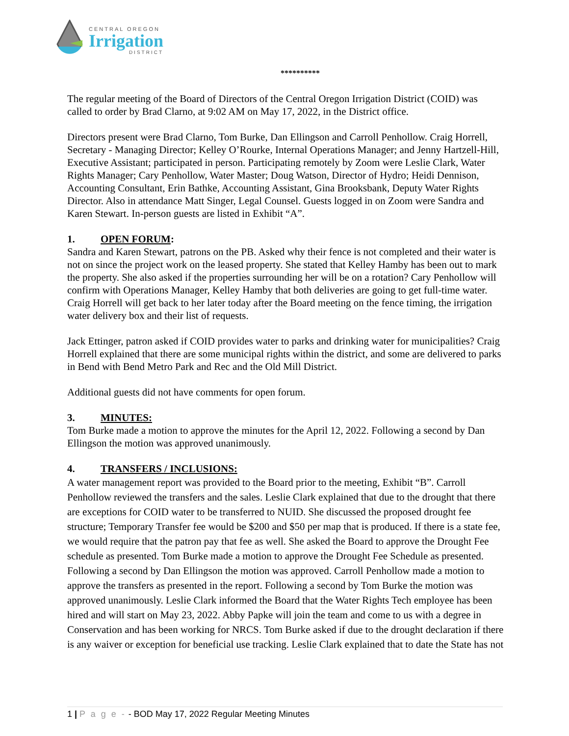CENTRAL OREGON
Irrigation
DISTRICT
**********
The regular meeting of the Board of Directors of the Central Oregon Irrigation District (COID) was called to order by Brad Clarno, at 9:02 AM on May 17, 2022, in the District office.
Directors present were Brad Clarno, Tom Burke, Dan Ellingson and Carroll Penhollow. Craig Horrell, Secretary - Managing Director; Kelley O’Rourke, Internal Operations Manager; and Jenny Hartzell-Hill, Executive Assistant; participated in person. Participating remotely by Zoom were Leslie Clark, Water Rights Manager; Cary Penhollow, Water Master; Doug Watson, Director of Hydro; Heidi Dennison, Accounting Consultant, Erin Bathke, Accounting Assistant, Gina Brooksbank, Deputy Water Rights Director. Also in attendance Matt Singer, Legal Counsel. Guests logged in on Zoom were Sandra and Karen Stewart. In-person guests are listed in Exhibit “A”.
1. OPEN FORUM:
Sandra and Karen Stewart, patrons on the PB. Asked why their fence is not completed and their water is not on since the project work on the leased property. She stated that Kelley Hamby has been out to mark the property. She also asked if the properties surrounding her will be on a rotation? Cary Penhollow will confirm with Operations Manager, Kelley Hamby that both deliveries are going to get full-time water. Craig Horrell will get back to her later today after the Board meeting on the fence timing, the irrigation water delivery box and their list of requests.
Jack Ettinger, patron asked if COID provides water to parks and drinking water for municipalities? Craig Horrell explained that there are some municipal rights within the district, and some are delivered to parks in Bend with Bend Metro Park and Rec and the Old Mill District.
Additional guests did not have comments for open forum.
3. MINUTES:
Tom Burke made a motion to approve the minutes for the April 12, 2022. Following a second by Dan Ellingson the motion was approved unanimously.
4. TRANSFERS / INCLUSIONS:
A water management report was provided to the Board prior to the meeting, Exhibit “B”. Carroll Penhollow reviewed the transfers and the sales. Leslie Clark explained that due to the drought that there are exceptions for COID water to be transferred to NUID. She discussed the proposed drought fee structure; Temporary Transfer fee would be $200 and $50 per map that is produced. If there is a state fee, we would require that the patron pay that fee as well. She asked the Board to approve the Drought Fee schedule as presented. Tom Burke made a motion to approve the Drought Fee Schedule as presented. Following a second by Dan Ellingson the motion was approved. Carroll Penhollow made a motion to approve the transfers as presented in the report. Following a second by Tom Burke the motion was approved unanimously. Leslie Clark informed the Board that the Water Rights Tech employee has been hired and will start on May 23, 2022. Abby Papke will join the team and come to us with a degree in Conservation and has been working for NRCS. Tom Burke asked if due to the drought declaration if there is any waiver or exception for beneficial use tracking. Leslie Clark explained that to date the State has not
1 | P a g e - - BOD May 17, 2022 Regular Meeting Minutes